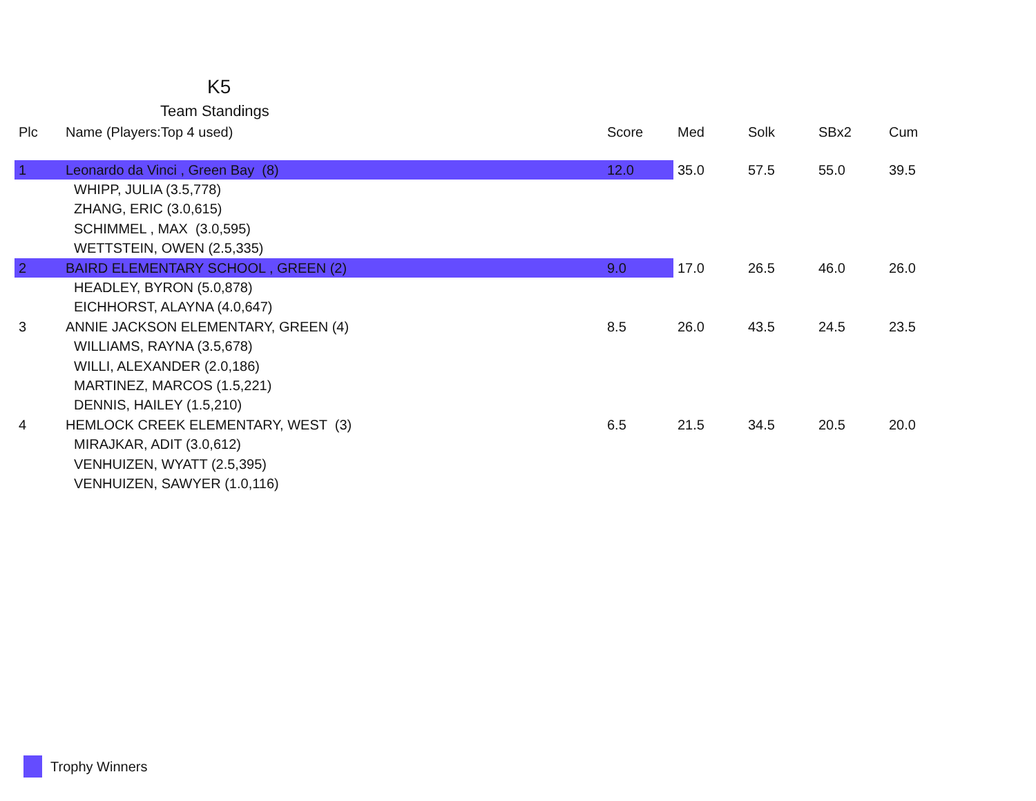K5
Team Standings
| Plc | Name (Players:Top 4 used) | Score | Med | Solk | SBx2 | Cum |
| --- | --- | --- | --- | --- | --- | --- |
| 1 | Leonardo da Vinci , Green Bay (8) | 12.0 | 35.0 | 57.5 | 55.0 | 39.5 |
| | WHIPP, JULIA (3.5,778) | | | | | |
| | ZHANG, ERIC (3.0,615) | | | | | |
| | SCHIMMEL , MAX (3.0,595) | | | | | |
| | WETTSTEIN, OWEN (2.5,335) | | | | | |
| 2 | BAIRD ELEMENTARY SCHOOL , GREEN (2) | 9.0 | 17.0 | 26.5 | 46.0 | 26.0 |
| | HEADLEY, BYRON (5.0,878) | | | | | |
| | EICHHORST, ALAYNA (4.0,647) | | | | | |
| 3 | ANNIE JACKSON ELEMENTARY, GREEN (4) | 8.5 | 26.0 | 43.5 | 24.5 | 23.5 |
| | WILLIAMS, RAYNA (3.5,678) | | | | | |
| | WILLI, ALEXANDER (2.0,186) | | | | | |
| | MARTINEZ, MARCOS (1.5,221) | | | | | |
| | DENNIS, HAILEY (1.5,210) | | | | | |
| 4 | HEMLOCK CREEK ELEMENTARY, WEST (3) | 6.5 | 21.5 | 34.5 | 20.5 | 20.0 |
| | MIRAJKAR, ADIT (3.0,612) | | | | | |
| | VENHUIZEN, WYATT (2.5,395) | | | | | |
| | VENHUIZEN, SAWYER (1.0,116) | | | | | |
Trophy Winners